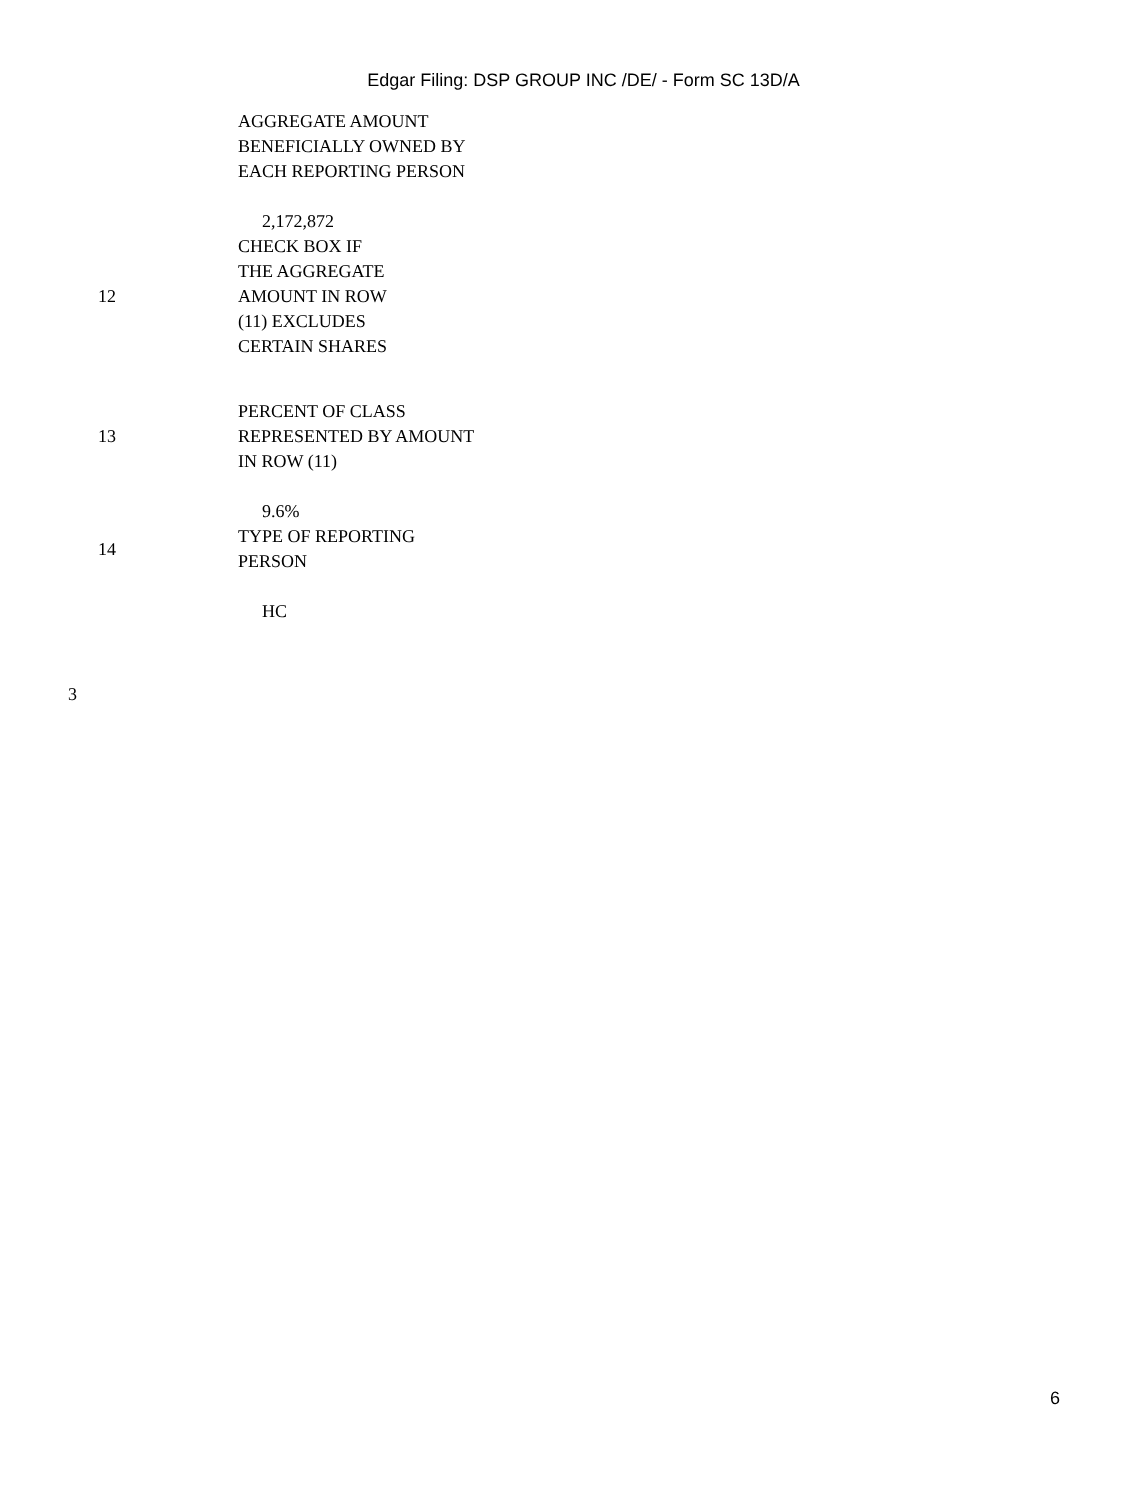Edgar Filing: DSP GROUP INC /DE/ - Form SC 13D/A
| | AGGREGATE AMOUNT BENEFICIALLY OWNED BY EACH REPORTING PERSON 2,172,872 |
| 12 | CHECK BOX IF THE AGGREGATE AMOUNT IN ROW (11) EXCLUDES CERTAIN SHARES |
| 13 | PERCENT OF CLASS REPRESENTED BY AMOUNT IN ROW (11) |
| | 9.6% |
| 14 | TYPE OF REPORTING PERSON |
| | HC |
3
6